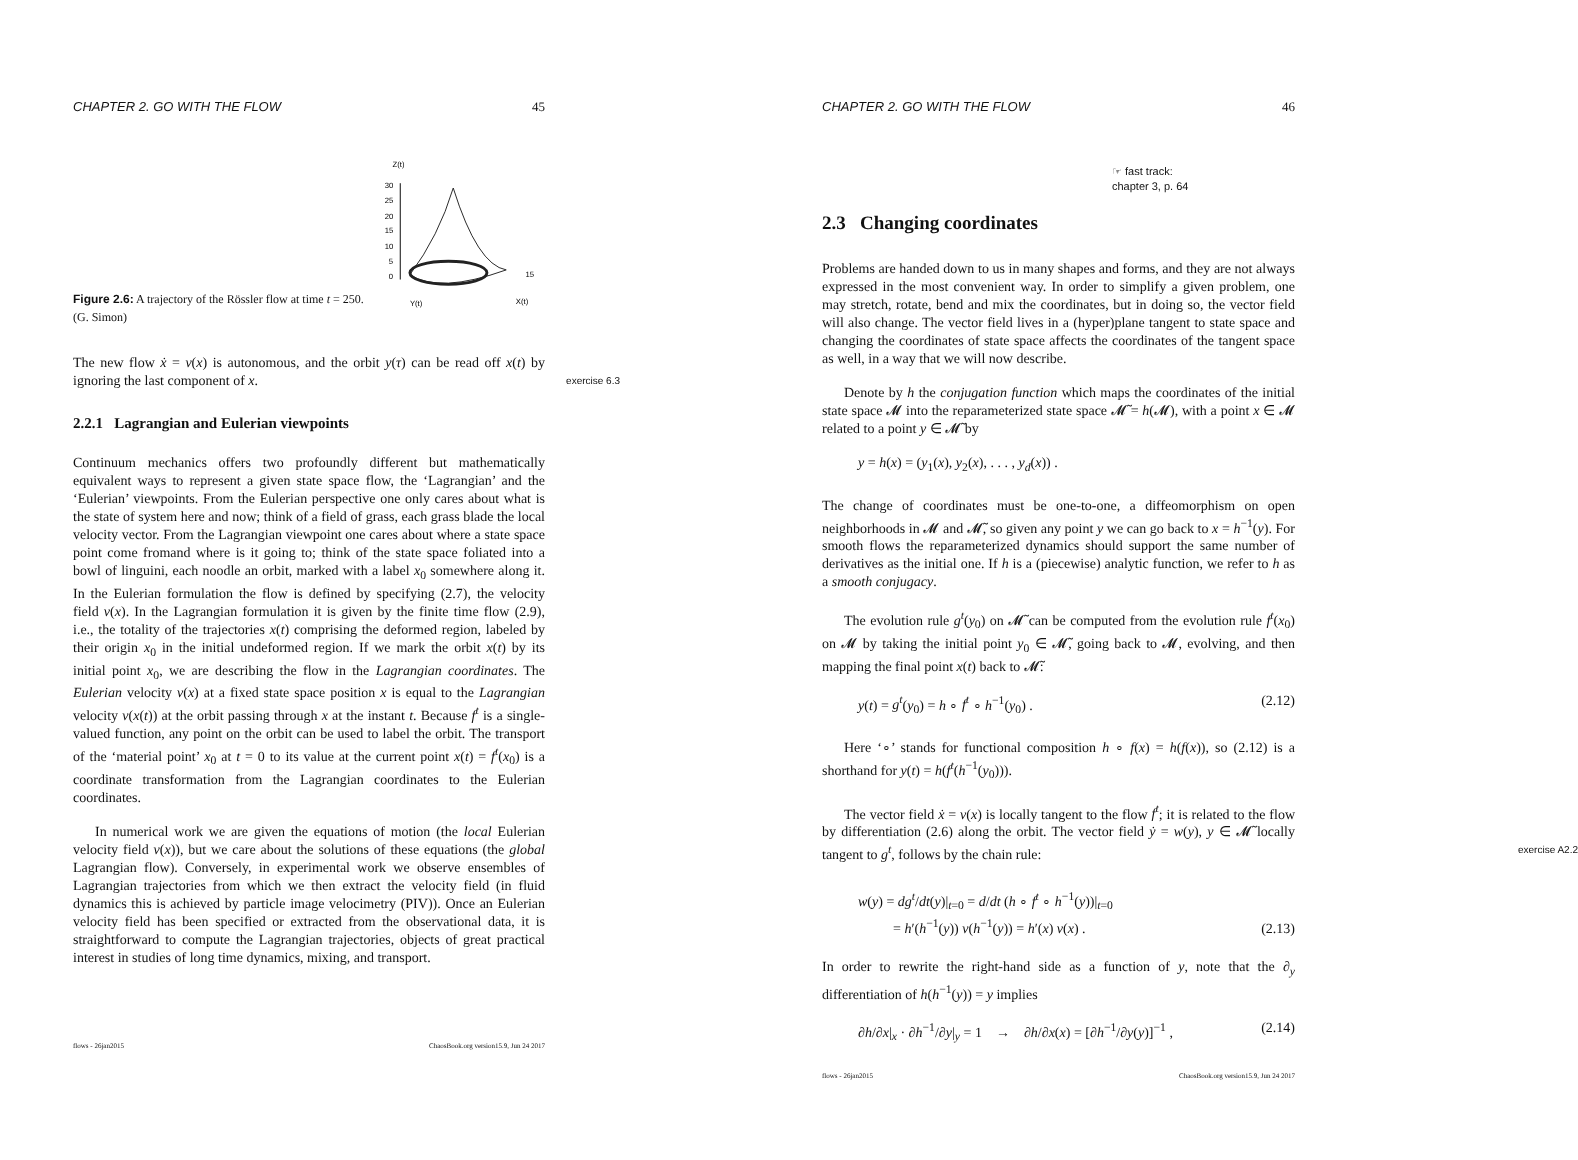CHAPTER 2. GO WITH THE FLOW 45
Figure 2.6: A trajectory of the Rössler flow at time t = 250. (G. Simon)
Z(t)
30
25
20
15
10
5
0
Y(t)
X(t)
15
The new flow ẋ = v(x) is autonomous, and the orbit y(τ) can be read off x(t) by ignoring the last component of x. exercise 6.3
2.2.1 Lagrangian and Eulerian viewpoints
Continuum mechanics offers two profoundly different but mathematically equivalent ways to represent a given state space flow, the ‘Lagrangian’ and the ‘Eulerian’ viewpoints. From the Eulerian perspective one only cares about what is the state of system here and now; think of a field of grass, each grass blade the local velocity vector. From the Lagrangian viewpoint one cares about where a state space point come fromand where is it going to; think of the state space foliated into a bowl of linguini, each noodle an orbit, marked with a label x<sub>0</sub> somewhere along it. In the Eulerian formulation the flow is defined by specifying (2.7), the velocity field v(x). In the Lagrangian formulation it is given by the finite time flow (2.9), i.e., the totality of the trajectories x(t) comprising the deformed region, labeled by their origin x<sub>0</sub> in the initial undeformed region. If we mark the orbit x(t) by its initial point x<sub>0</sub>, we are describing the flow in the Lagrangian coordinates. The Eulerian velocity v(x) at a fixed state space position x is equal to the Lagrangian velocity v(x(t)) at the orbit passing through x at the instant t. Because f<sup>t</sup> is a single-valued function, any point on the orbit can be used to label the orbit. The transport of the ‘material point’ x<sub>0</sub> at t = 0 to its value at the current point x(t) = f<sup>t</sup>(x<sub>0</sub>) is a coordinate transformation from the Lagrangian coordinates to the Eulerian coordinates.
In numerical work we are given the equations of motion (the local Eulerian velocity field v(x)), but we care about the solutions of these equations (the global Lagrangian flow). Conversely, in experimental work we observe ensembles of Lagrangian trajectories from which we then extract the velocity field (in fluid dynamics this is achieved by particle image velocimetry (PIV)). Once an Eulerian velocity field has been specified or extracted from the observational data, it is straightforward to compute the Lagrangian trajectories, objects of great practical interest in studies of long time dynamics, mixing, and transport.
flows - 26jan2015 ChaosBook.org version15.9, Jun 24 2017
CHAPTER 2. GO WITH THE FLOW 46
☞ fast track:
chapter 3, p. 64
2.3 Changing coordinates
Problems are handed down to us in many shapes and forms, and they are not always expressed in the most convenient way. In order to simplify a given problem, one may stretch, rotate, bend and mix the coordinates, but in doing so, the vector field will also change. The vector field lives in a (hyper)plane tangent to state space and changing the coordinates of state space affects the coordinates of the tangent space as well, in a way that we will now describe.
Denote by h the conjugation function which maps the coordinates of the initial state space 𝓜 into the reparameterized state space 𝓜̃ = h(𝓜), with a point x ∈ 𝓜 related to a point y ∈ 𝓜̃ by
y = h(x) = (y<sub>1</sub>(x), y<sub>2</sub>(x), . . . , y<sub>d</sub>(x)) .
The change of coordinates must be one-to-one, a diffeomorphism on open neighborhoods in 𝓜 and 𝓜̃, so given any point y we can go back to x = h<sup>−1</sup>(y). For smooth flows the reparameterized dynamics should support the same number of derivatives as the initial one. If h is a (piecewise) analytic function, we refer to h as a smooth conjugacy.
The evolution rule g<sup>t</sup>(y<sub>0</sub>) on 𝓜̃ can be computed from the evolution rule f<sup>t</sup>(x<sub>0</sub>) on 𝓜 by taking the initial point y<sub>0</sub> ∈ 𝓜̃, going back to 𝓜, evolving, and then mapping the final point x(t) back to 𝓜̃:
y(t) = g<sup>t</sup>(y<sub>0</sub>) = h ∘ f<sup>t</sup> ∘ h<sup>−1</sup>(y<sub>0</sub>) . (2.12)
Here ‘∘’ stands for functional composition h ∘ f(x) = h(f(x)), so (2.12) is a shorthand for y(t) = h(f<sup>t</sup>(h<sup>−1</sup>(y<sub>0</sub>))).
The vector field ẋ = v(x) is locally tangent to the flow f<sup>t</sup>; it is related to the flow by differentiation (2.6) along the orbit. The vector field ẏ = w(y), y ∈ 𝓜̃ locally tangent to g<sup>t</sup>, follows by the chain rule: exercise A2.2
w(y) = dg<sup>t</sup>/dt(y)|<sub>t=0</sub> = d/dt (h ∘ f<sup>t</sup> ∘ h<sup>−1</sup>(y))|<sub>t=0</sub>
= h′(h<sup>−1</sup>(y)) v(h<sup>−1</sup>(y)) = h′(x) v(x) . (2.13)
In order to rewrite the right-hand side as a function of y, note that the ∂<sub>y</sub> differentiation of h(h<sup>−1</sup>(y)) = y implies
∂h/∂x|<sub>x</sub> · ∂h<sup>−1</sup>/∂y|<sub>y</sub> = 1 → ∂h/∂x(x) = [∂h<sup>−1</sup>/∂y(y)]<sup>−1</sup> , (2.14)
flows - 26jan2015 ChaosBook.org version15.9, Jun 24 2017